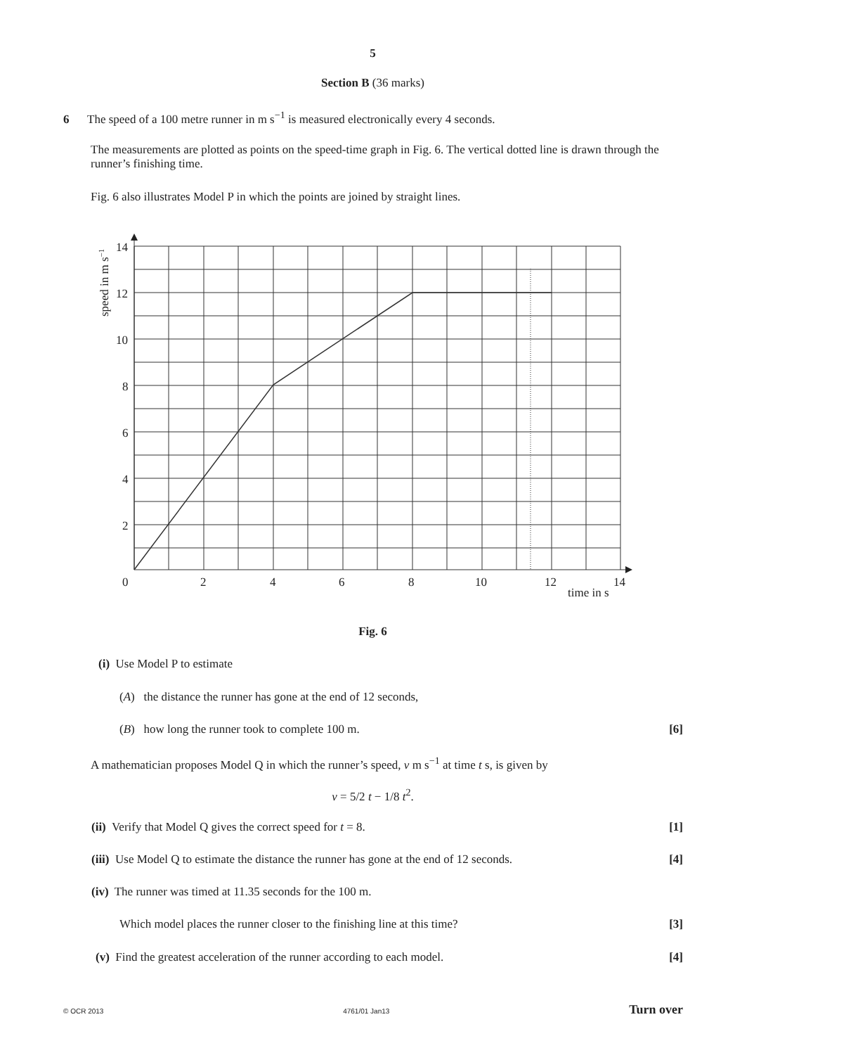5
Section B (36 marks)
6 The speed of a 100 metre runner in m s<sup>−1</sup> is measured electronically every 4 seconds.
The measurements are plotted as points on the speed-time graph in Fig. 6. The vertical dotted line is drawn through the runner’s finishing time.
Fig. 6 also illustrates Model P in which the points are joined by straight lines.
14
12
10
8
6
4
2
0
2
4
6
8
10
12
14
time in s
speed in m s−1
Fig. 6
(i) Use Model P to estimate
(A) the distance the runner has gone at the end of 12 seconds,
(B) how long the runner took to complete 100 m. [6]
A mathematician proposes Model Q in which the runner’s speed, v m s<sup>−1</sup> at time t s, is given by
v = 5/2 t − 1/8 t<sup>2</sup>.
(ii) Verify that Model Q gives the correct speed for t = 8. [1]
(iii) Use Model Q to estimate the distance the runner has gone at the end of 12 seconds. [4]
(iv) The runner was timed at 11.35 seconds for the 100 m.
Which model places the runner closer to the finishing line at this time? [3]
(v) Find the greatest acceleration of the runner according to each model. [4]
© OCR 2013 4761/01 Jan13 Turn over